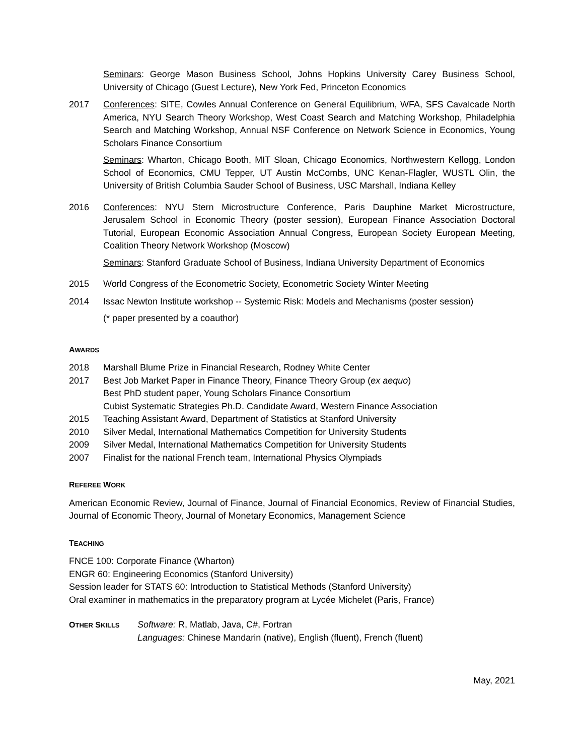Seminars: George Mason Business School, Johns Hopkins University Carey Business School, University of Chicago (Guest Lecture), New York Fed, Princeton Economics
2017 Conferences: SITE, Cowles Annual Conference on General Equilibrium, WFA, SFS Cavalcade North America, NYU Search Theory Workshop, West Coast Search and Matching Workshop, Philadelphia Search and Matching Workshop, Annual NSF Conference on Network Science in Economics, Young Scholars Finance Consortium
Seminars: Wharton, Chicago Booth, MIT Sloan, Chicago Economics, Northwestern Kellogg, London School of Economics, CMU Tepper, UT Austin McCombs, UNC Kenan-Flagler, WUSTL Olin, the University of British Columbia Sauder School of Business, USC Marshall, Indiana Kelley
2016 Conferences: NYU Stern Microstructure Conference, Paris Dauphine Market Microstructure, Jerusalem School in Economic Theory (poster session), European Finance Association Doctoral Tutorial, European Economic Association Annual Congress, European Society European Meeting, Coalition Theory Network Workshop (Moscow)
Seminars: Stanford Graduate School of Business, Indiana University Department of Economics
2015 World Congress of the Econometric Society, Econometric Society Winter Meeting
2014 Issac Newton Institute workshop -- Systemic Risk: Models and Mechanisms (poster session)
(* paper presented by a coauthor)
AWARDS
2018 Marshall Blume Prize in Financial Research, Rodney White Center
2017 Best Job Market Paper in Finance Theory, Finance Theory Group (ex aequo)
Best PhD student paper, Young Scholars Finance Consortium
Cubist Systematic Strategies Ph.D. Candidate Award, Western Finance Association
2015 Teaching Assistant Award, Department of Statistics at Stanford University
2010 Silver Medal, International Mathematics Competition for University Students
2009 Silver Medal, International Mathematics Competition for University Students
2007 Finalist for the national French team, International Physics Olympiads
REFEREE WORK
American Economic Review, Journal of Finance, Journal of Financial Economics, Review of Financial Studies, Journal of Economic Theory, Journal of Monetary Economics, Management Science
TEACHING
FNCE 100: Corporate Finance (Wharton)
ENGR 60: Engineering Economics (Stanford University)
Session leader for STATS 60: Introduction to Statistical Methods (Stanford University)
Oral examiner in mathematics in the preparatory program at Lycée Michelet (Paris, France)
OTHER SKILLS
Software: R, Matlab, Java, C#, Fortran
Languages: Chinese Mandarin (native), English (fluent), French (fluent)
May, 2021